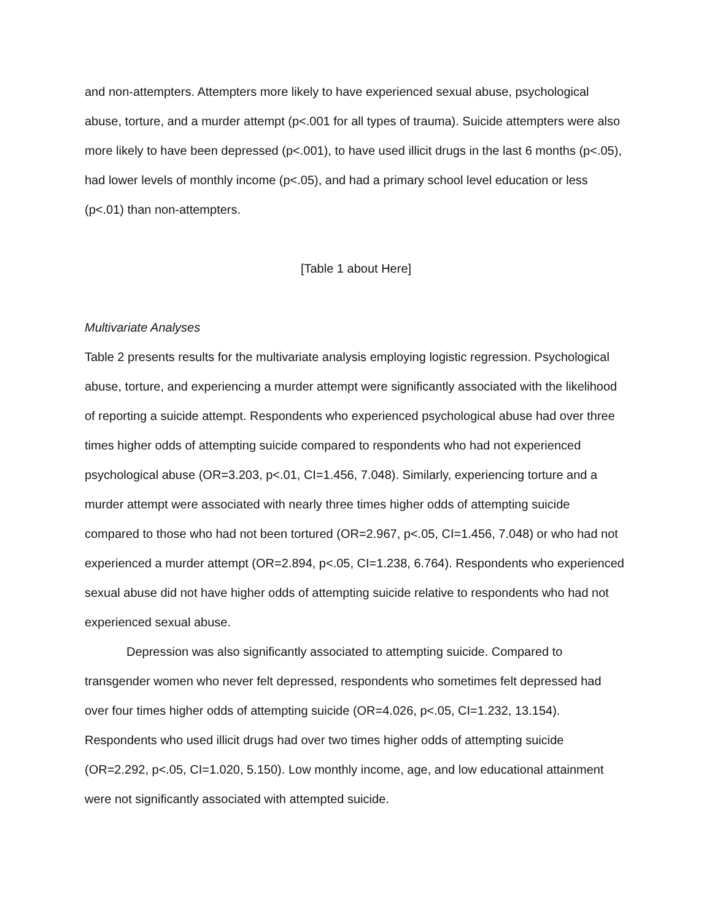and non-attempters. Attempters more likely to have experienced sexual abuse, psychological abuse, torture, and a murder attempt (p<.001 for all types of trauma). Suicide attempters were also more likely to have been depressed (p<.001), to have used illicit drugs in the last 6 months (p<.05), had lower levels of monthly income (p<.05), and had a primary school level education or less (p<.01) than non-attempters.
[Table 1 about Here]
Multivariate Analyses
Table 2 presents results for the multivariate analysis employing logistic regression. Psychological abuse, torture, and experiencing a murder attempt were significantly associated with the likelihood of reporting a suicide attempt. Respondents who experienced psychological abuse had over three times higher odds of attempting suicide compared to respondents who had not experienced psychological abuse (OR=3.203, p<.01, CI=1.456, 7.048). Similarly, experiencing torture and a murder attempt were associated with nearly three times higher odds of attempting suicide compared to those who had not been tortured (OR=2.967, p<.05, CI=1.456, 7.048) or who had not experienced a murder attempt (OR=2.894, p<.05, CI=1.238, 6.764). Respondents who experienced sexual abuse did not have higher odds of attempting suicide relative to respondents who had not experienced sexual abuse.
Depression was also significantly associated to attempting suicide. Compared to transgender women who never felt depressed, respondents who sometimes felt depressed had over four times higher odds of attempting suicide (OR=4.026, p<.05, CI=1.232, 13.154). Respondents who used illicit drugs had over two times higher odds of attempting suicide (OR=2.292, p<.05, CI=1.020, 5.150). Low monthly income, age, and low educational attainment were not significantly associated with attempted suicide.